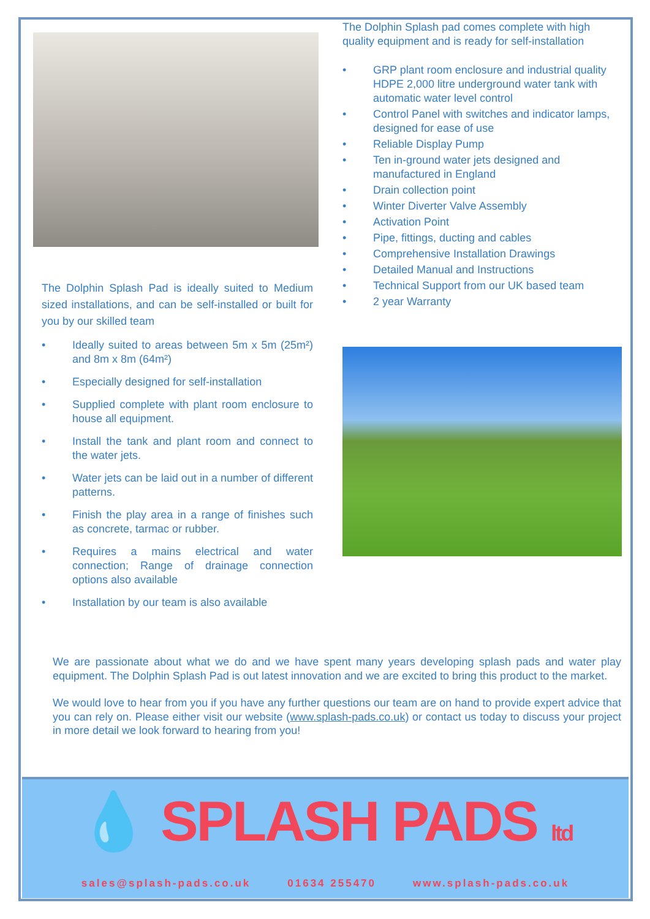The Dolphin Splash Pad is ideally suited to Medium sized installations, and can be self-installed or built for you by our skilled team
• Ideally suited to areas between 5m x 5m (25m²) and 8m x 8m (64m²)
• Especially designed for self-installation
• Supplied complete with plant room enclosure to house all equipment.
• Install the tank and plant room and connect to the water jets.
• Water jets can be laid out in a number of different patterns.
• Finish the play area in a range of finishes such as concrete, tarmac or rubber.
• Requires a mains electrical and water connection; Range of drainage connection options also available
• Installation by our team is also available
The Dolphin Splash pad comes complete with high quality equipment and is ready for self-installation
• GRP plant room enclosure and industrial quality HDPE 2,000 litre underground water tank with automatic water level control
• Control Panel with switches and indicator lamps, designed for ease of use
• Reliable Display Pump
• Ten in-ground water jets designed and manufactured in England
• Drain collection point
• Winter Diverter Valve Assembly
• Activation Point
• Pipe, fittings, ducting and cables
• Comprehensive Installation Drawings
• Detailed Manual and Instructions
• Technical Support from our UK based team
• 2 year Warranty
We are passionate about what we do and we have spent many years developing splash pads and water play equipment. The Dolphin Splash Pad is out latest innovation and we are excited to bring this product to the market.
We would love to hear from you if you have any further questions our team are on hand to provide expert advice that you can rely on. Please either visit our website (www.splash-pads.co.uk) or contact us today to discuss your project in more detail we look forward to hearing from you!
💧 SPLASH PADS ltd
sales@splash-pads.co.uk 01634 255470 www.splash-pads.co.uk